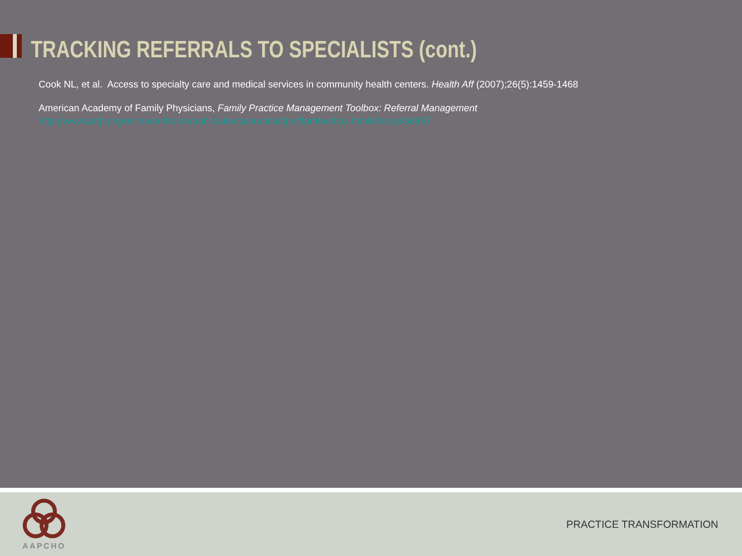TRACKING REFERRALS TO SPECIALISTS (cont.)
Cook NL, et al. Access to specialty care and medical services in community health centers. Health Aff (2007);26(5):1459-1468
American Academy of Family Physicians, Family Practice Management Toolbox: Referral Management
http://www.aafp.org/online/en/home/publications/journals/fpm/fpmtoolbox.html#Parsys68837
AAPCHO
PRACTICE TRANSFORMATION